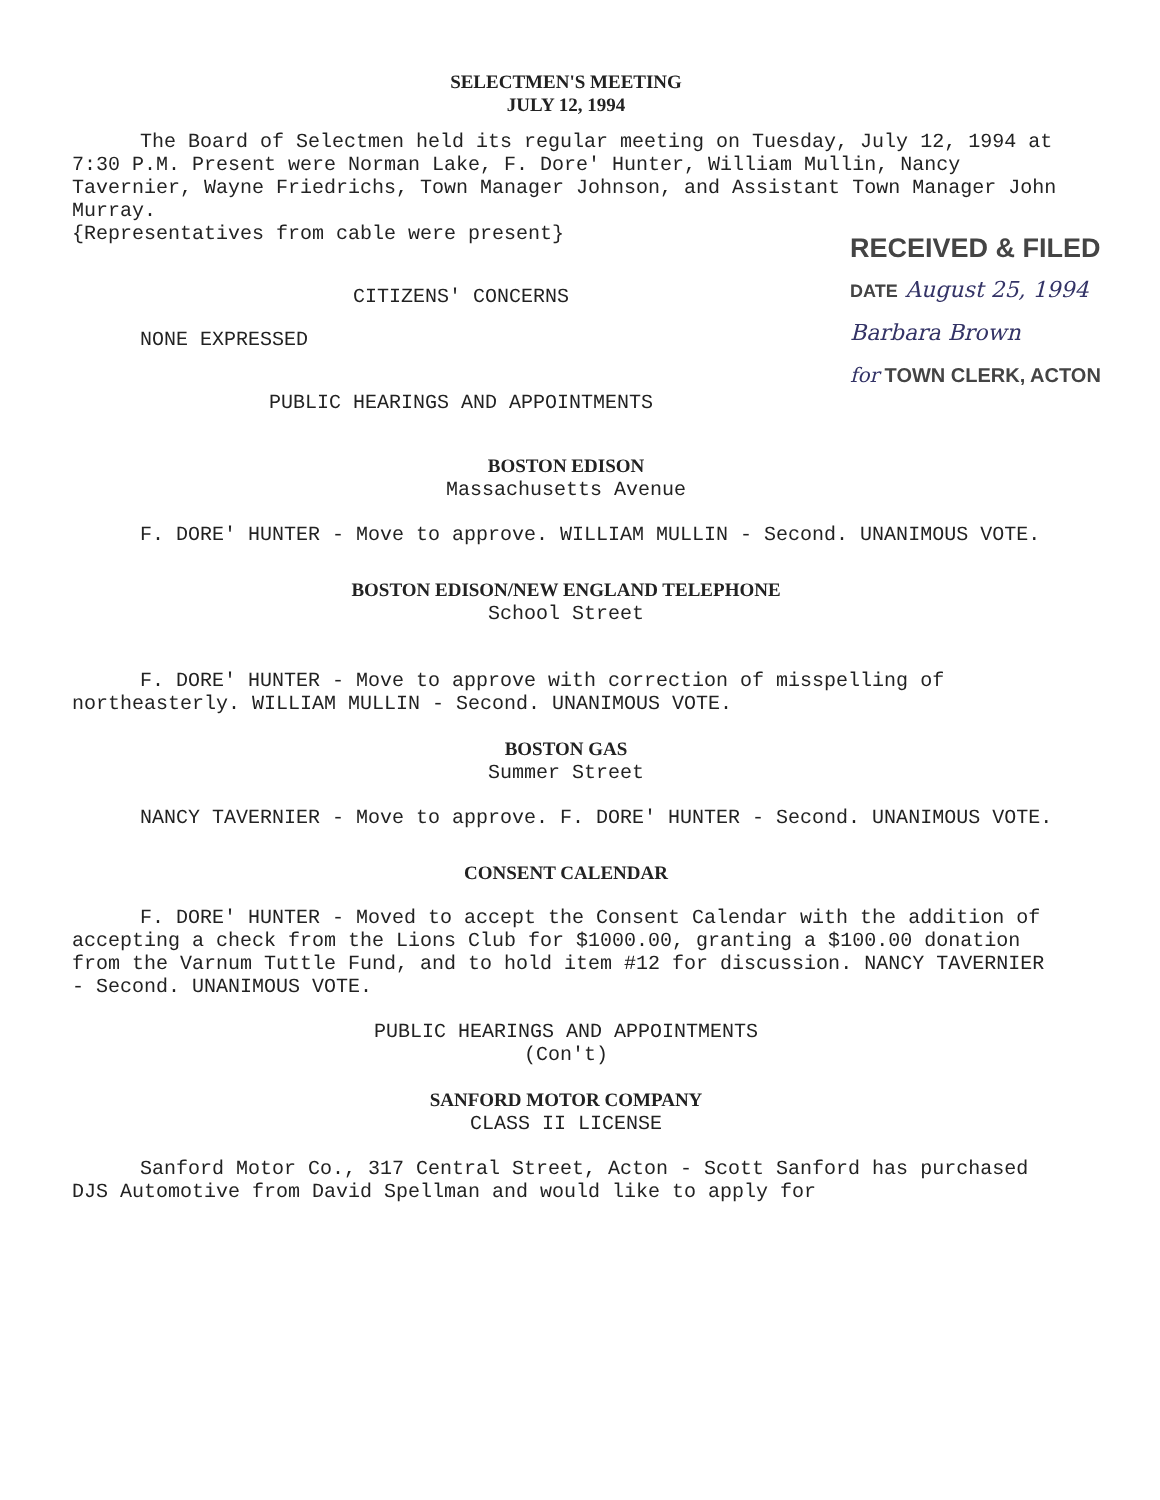SELECTMEN'S MEETING
JULY 12, 1994
The Board of Selectmen held its regular meeting on Tuesday, July 12, 1994 at 7:30 P.M. Present were Norman Lake, F. Dore' Hunter, William Mullin, Nancy Tavernier, Wayne Friedrichs, Town Manager Johnson, and Assistant Town Manager John Murray.
RECEIVED & FILED
DATE August 25, 1994
Barbara Brown
for TOWN CLERK, ACTON
{Representatives from cable were present}
CITIZENS' CONCERNS
NONE EXPRESSED
PUBLIC HEARINGS AND APPOINTMENTS
BOSTON EDISON
Massachusetts Avenue
F. DORE' HUNTER - Move to approve. WILLIAM MULLIN - Second. UNANIMOUS VOTE.
BOSTON EDISON/NEW ENGLAND TELEPHONE
School Street
F. DORE' HUNTER - Move to approve with correction of misspelling of northeasterly. WILLIAM MULLIN - Second. UNANIMOUS VOTE.
BOSTON GAS
Summer Street
NANCY TAVERNIER - Move to approve. F. DORE' HUNTER - Second. UNANIMOUS VOTE.
CONSENT CALENDAR
F. DORE' HUNTER - Moved to accept the Consent Calendar with the addition of accepting a check from the Lions Club for $1000.00, granting a $100.00 donation from the Varnum Tuttle Fund, and to hold item #12 for discussion. NANCY TAVERNIER - Second. UNANIMOUS VOTE.
PUBLIC HEARINGS AND APPOINTMENTS
(Con't)
SANFORD MOTOR COMPANY
CLASS II LICENSE
Sanford Motor Co., 317 Central Street, Acton - Scott Sanford has purchased DJS Automotive from David Spellman and would like to apply for